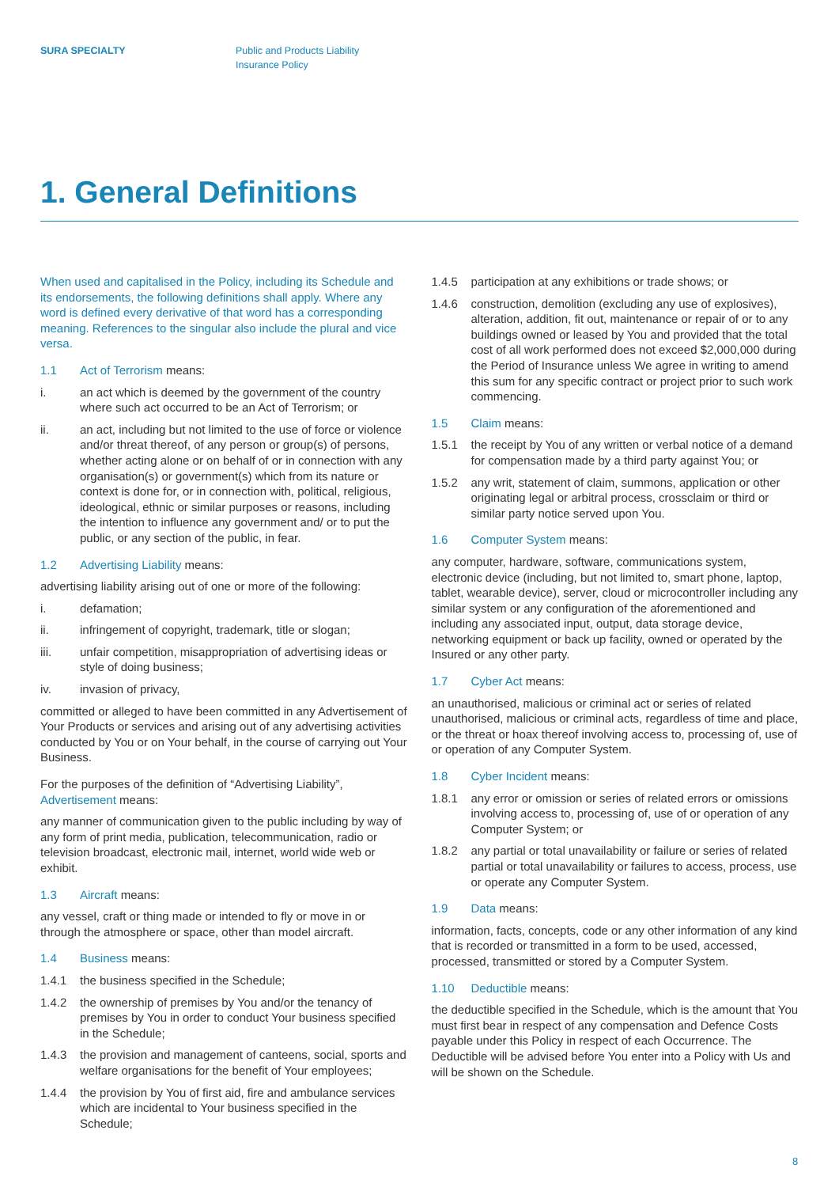SURA SPECIALTY Public and Products Liability
Insurance Policy
1. General Definitions
When used and capitalised in the Policy, including its Schedule and its endorsements, the following definitions shall apply. Where any word is defined every derivative of that word has a corresponding meaning. References to the singular also include the plural and vice versa.
1.1 Act of Terrorism means:
i. an act which is deemed by the government of the country where such act occurred to be an Act of Terrorism; or
ii. an act, including but not limited to the use of force or violence and/or threat thereof, of any person or group(s) of persons, whether acting alone or on behalf of or in connection with any organisation(s) or government(s) which from its nature or context is done for, or in connection with, political, religious, ideological, ethnic or similar purposes or reasons, including the intention to influence any government and/ or to put the public, or any section of the public, in fear.
1.2 Advertising Liability means:
advertising liability arising out of one or more of the following:
i. defamation;
ii. infringement of copyright, trademark, title or slogan;
iii. unfair competition, misappropriation of advertising ideas or style of doing business;
iv. invasion of privacy,
committed or alleged to have been committed in any Advertisement of Your Products or services and arising out of any advertising activities conducted by You or on Your behalf, in the course of carrying out Your Business.
For the purposes of the definition of “Advertising Liability”, Advertisement means:
any manner of communication given to the public including by way of any form of print media, publication, telecommunication, radio or television broadcast, electronic mail, internet, world wide web or exhibit.
1.3 Aircraft means:
any vessel, craft or thing made or intended to fly or move in or through the atmosphere or space, other than model aircraft.
1.4 Business means:
1.4.1 the business specified in the Schedule;
1.4.2 the ownership of premises by You and/or the tenancy of premises by You in order to conduct Your business specified in the Schedule;
1.4.3 the provision and management of canteens, social, sports and welfare organisations for the benefit of Your employees;
1.4.4 the provision by You of first aid, fire and ambulance services which are incidental to Your business specified in the Schedule;
1.4.5 participation at any exhibitions or trade shows; or
1.4.6 construction, demolition (excluding any use of explosives), alteration, addition, fit out, maintenance or repair of or to any buildings owned or leased by You and provided that the total cost of all work performed does not exceed $2,000,000 during the Period of Insurance unless We agree in writing to amend this sum for any specific contract or project prior to such work commencing.
1.5 Claim means:
1.5.1 the receipt by You of any written or verbal notice of a demand for compensation made by a third party against You; or
1.5.2 any writ, statement of claim, summons, application or other originating legal or arbitral process, crossclaim or third or similar party notice served upon You.
1.6 Computer System means:
any computer, hardware, software, communications system, electronic device (including, but not limited to, smart phone, laptop, tablet, wearable device), server, cloud or microcontroller including any similar system or any configuration of the aforementioned and including any associated input, output, data storage device, networking equipment or back up facility, owned or operated by the Insured or any other party.
1.7 Cyber Act means:
an unauthorised, malicious or criminal act or series of related unauthorised, malicious or criminal acts, regardless of time and place, or the threat or hoax thereof involving access to, processing of, use of or operation of any Computer System.
1.8 Cyber Incident means:
1.8.1 any error or omission or series of related errors or omissions involving access to, processing of, use of or operation of any Computer System; or
1.8.2 any partial or total unavailability or failure or series of related partial or total unavailability or failures to access, process, use or operate any Computer System.
1.9 Data means:
information, facts, concepts, code or any other information of any kind that is recorded or transmitted in a form to be used, accessed, processed, transmitted or stored by a Computer System.
1.10 Deductible means:
the deductible specified in the Schedule, which is the amount that You must first bear in respect of any compensation and Defence Costs payable under this Policy in respect of each Occurrence. The Deductible will be advised before You enter into a Policy with Us and will be shown on the Schedule.
8